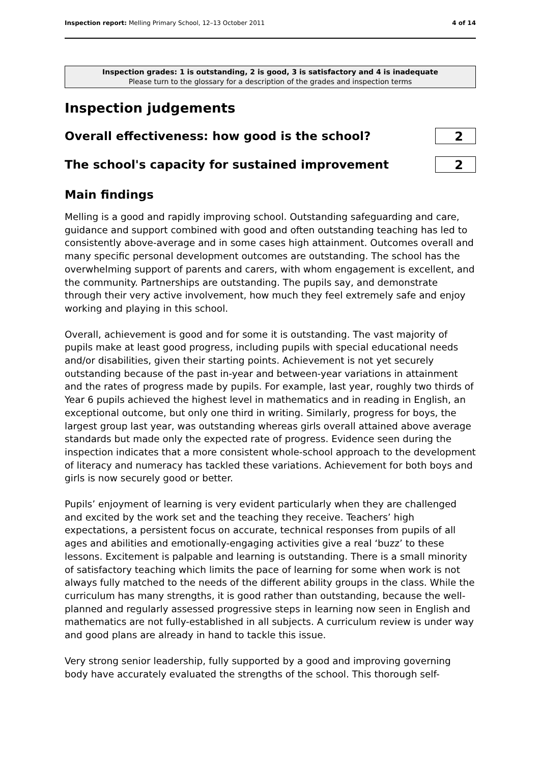Inspection report: Melling Primary School, 12–13 October 2011 4 of 14
Inspection grades: 1 is outstanding, 2 is good, 3 is satisfactory and 4 is inadequate
Please turn to the glossary for a description of the grades and inspection terms
Inspection judgements
Overall effectiveness: how good is the school?
2
The school's capacity for sustained improvement
2
Main findings
Melling is a good and rapidly improving school. Outstanding safeguarding and care, guidance and support combined with good and often outstanding teaching has led to consistently above-average and in some cases high attainment. Outcomes overall and many specific personal development outcomes are outstanding. The school has the overwhelming support of parents and carers, with whom engagement is excellent, and the community. Partnerships are outstanding. The pupils say, and demonstrate through their very active involvement, how much they feel extremely safe and enjoy working and playing in this school.
Overall, achievement is good and for some it is outstanding. The vast majority of pupils make at least good progress, including pupils with special educational needs and/or disabilities, given their starting points. Achievement is not yet securely outstanding because of the past in-year and between-year variations in attainment and the rates of progress made by pupils. For example, last year, roughly two thirds of Year 6 pupils achieved the highest level in mathematics and in reading in English, an exceptional outcome, but only one third in writing. Similarly, progress for boys, the largest group last year, was outstanding whereas girls overall attained above average standards but made only the expected rate of progress. Evidence seen during the inspection indicates that a more consistent whole-school approach to the development of literacy and numeracy has tackled these variations. Achievement for both boys and girls is now securely good or better.
Pupils’ enjoyment of learning is very evident particularly when they are challenged and excited by the work set and the teaching they receive. Teachers’ high expectations, a persistent focus on accurate, technical responses from pupils of all ages and abilities and emotionally-engaging activities give a real ‘buzz’ to these lessons. Excitement is palpable and learning is outstanding. There is a small minority of satisfactory teaching which limits the pace of learning for some when work is not always fully matched to the needs of the different ability groups in the class. While the curriculum has many strengths, it is good rather than outstanding, because the well-planned and regularly assessed progressive steps in learning now seen in English and mathematics are not fully-established in all subjects. A curriculum review is under way and good plans are already in hand to tackle this issue.
Very strong senior leadership, fully supported by a good and improving governing body have accurately evaluated the strengths of the school. This thorough self-